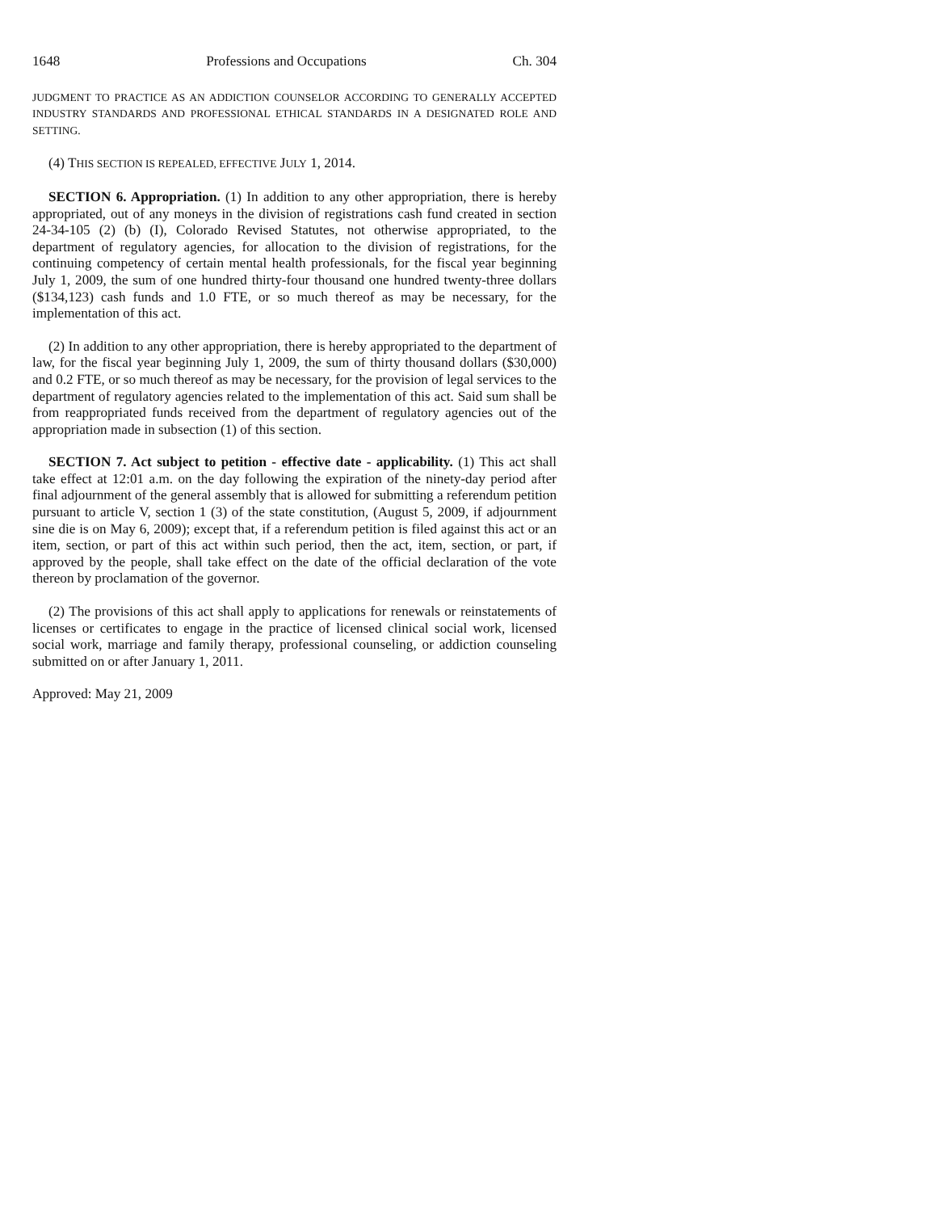1648 Professions and Occupations Ch. 304
JUDGMENT TO PRACTICE AS AN ADDICTION COUNSELOR ACCORDING TO GENERALLY ACCEPTED INDUSTRY STANDARDS AND PROFESSIONAL ETHICAL STANDARDS IN A DESIGNATED ROLE AND SETTING.
(4) THIS SECTION IS REPEALED, EFFECTIVE JULY 1, 2014.
SECTION 6. Appropriation. (1) In addition to any other appropriation, there is hereby appropriated, out of any moneys in the division of registrations cash fund created in section 24-34-105 (2) (b) (I), Colorado Revised Statutes, not otherwise appropriated, to the department of regulatory agencies, for allocation to the division of registrations, for the continuing competency of certain mental health professionals, for the fiscal year beginning July 1, 2009, the sum of one hundred thirty-four thousand one hundred twenty-three dollars ($134,123) cash funds and 1.0 FTE, or so much thereof as may be necessary, for the implementation of this act.
(2) In addition to any other appropriation, there is hereby appropriated to the department of law, for the fiscal year beginning July 1, 2009, the sum of thirty thousand dollars ($30,000) and 0.2 FTE, or so much thereof as may be necessary, for the provision of legal services to the department of regulatory agencies related to the implementation of this act. Said sum shall be from reappropriated funds received from the department of regulatory agencies out of the appropriation made in subsection (1) of this section.
SECTION 7. Act subject to petition - effective date - applicability. (1) This act shall take effect at 12:01 a.m. on the day following the expiration of the ninety-day period after final adjournment of the general assembly that is allowed for submitting a referendum petition pursuant to article V, section 1 (3) of the state constitution, (August 5, 2009, if adjournment sine die is on May 6, 2009); except that, if a referendum petition is filed against this act or an item, section, or part of this act within such period, then the act, item, section, or part, if approved by the people, shall take effect on the date of the official declaration of the vote thereon by proclamation of the governor.
(2) The provisions of this act shall apply to applications for renewals or reinstatements of licenses or certificates to engage in the practice of licensed clinical social work, licensed social work, marriage and family therapy, professional counseling, or addiction counseling submitted on or after January 1, 2011.
Approved: May 21, 2009